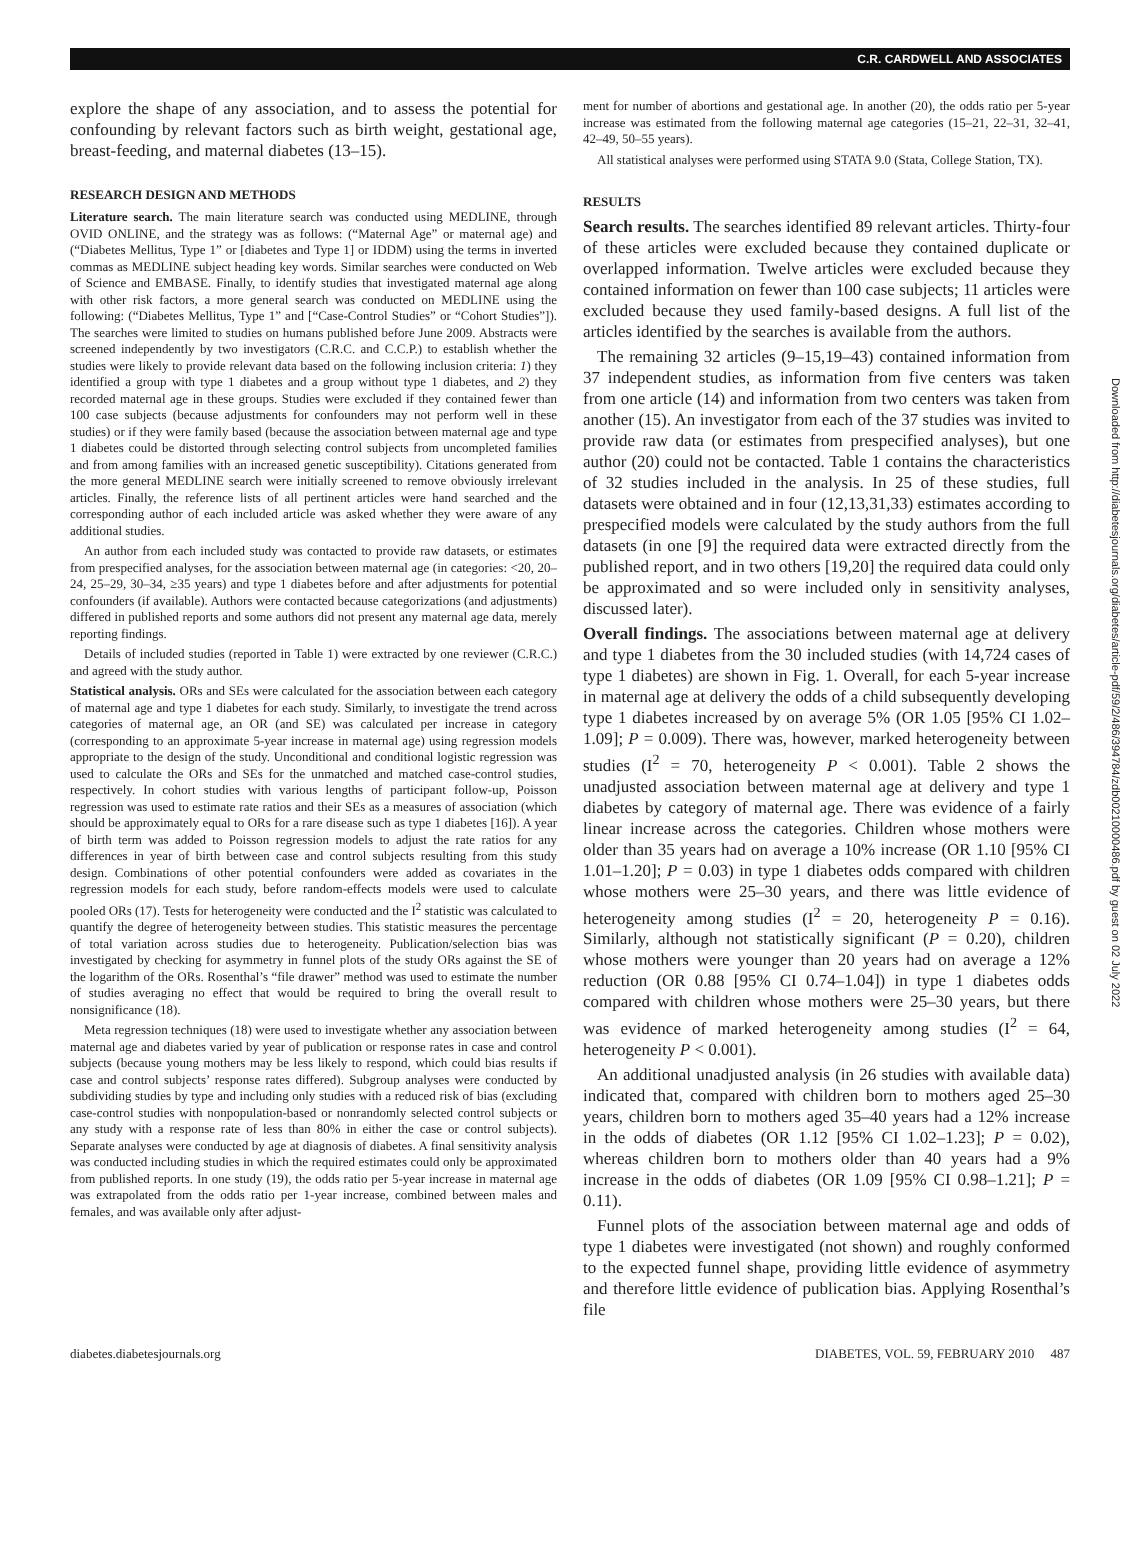C.R. CARDWELL AND ASSOCIATES
explore the shape of any association, and to assess the potential for confounding by relevant factors such as birth weight, gestational age, breast-feeding, and maternal diabetes (13–15).
RESEARCH DESIGN AND METHODS
Literature search. The main literature search was conducted using MEDLINE, through OVID ONLINE, and the strategy was as follows: (“Maternal Age” or maternal age) and (“Diabetes Mellitus, Type 1” or [diabetes and Type 1] or IDDM) using the terms in inverted commas as MEDLINE subject heading key words. Similar searches were conducted on Web of Science and EMBASE. Finally, to identify studies that investigated maternal age along with other risk factors, a more general search was conducted on MEDLINE using the following: (“Diabetes Mellitus, Type 1” and [“Case-Control Studies” or “Cohort Studies”]). The searches were limited to studies on humans published before June 2009. Abstracts were screened independently by two investigators (C.R.C. and C.C.P.) to establish whether the studies were likely to provide relevant data based on the following inclusion criteria: 1) they identified a group with type 1 diabetes and a group without type 1 diabetes, and 2) they recorded maternal age in these groups. Studies were excluded if they contained fewer than 100 case subjects (because adjustments for confounders may not perform well in these studies) or if they were family based (because the association between maternal age and type 1 diabetes could be distorted through selecting control subjects from uncompleted families and from among families with an increased genetic susceptibility). Citations generated from the more general MEDLINE search were initially screened to remove obviously irrelevant articles. Finally, the reference lists of all pertinent articles were hand searched and the corresponding author of each included article was asked whether they were aware of any additional studies.
An author from each included study was contacted to provide raw datasets, or estimates from prespecified analyses, for the association between maternal age (in categories: <20, 20–24, 25–29, 30–34, ≥35 years) and type 1 diabetes before and after adjustments for potential confounders (if available). Authors were contacted because categorizations (and adjustments) differed in published reports and some authors did not present any maternal age data, merely reporting findings.
Details of included studies (reported in Table 1) were extracted by one reviewer (C.R.C.) and agreed with the study author.
Statistical analysis. ORs and SEs were calculated for the association between each category of maternal age and type 1 diabetes for each study. Similarly, to investigate the trend across categories of maternal age, an OR (and SE) was calculated per increase in category (corresponding to an approximate 5-year increase in maternal age) using regression models appropriate to the design of the study. Unconditional and conditional logistic regression was used to calculate the ORs and SEs for the unmatched and matched case-control studies, respectively. In cohort studies with various lengths of participant follow-up, Poisson regression was used to estimate rate ratios and their SEs as a measures of association (which should be approximately equal to ORs for a rare disease such as type 1 diabetes [16]). A year of birth term was added to Poisson regression models to adjust the rate ratios for any differences in year of birth between case and control subjects resulting from this study design. Combinations of other potential confounders were added as covariates in the regression models for each study, before random-effects models were used to calculate pooled ORs (17). Tests for heterogeneity were conducted and the I<sup>2</sup> statistic was calculated to quantify the degree of heterogeneity between studies. This statistic measures the percentage of total variation across studies due to heterogeneity. Publication/selection bias was investigated by checking for asymmetry in funnel plots of the study ORs against the SE of the logarithm of the ORs. Rosenthal’s “file drawer” method was used to estimate the number of studies averaging no effect that would be required to bring the overall result to nonsignificance (18).
Meta regression techniques (18) were used to investigate whether any association between maternal age and diabetes varied by year of publication or response rates in case and control subjects (because young mothers may be less likely to respond, which could bias results if case and control subjects’ response rates differed). Subgroup analyses were conducted by subdividing studies by type and including only studies with a reduced risk of bias (excluding case-control studies with nonpopulation-based or nonrandomly selected control subjects or any study with a response rate of less than 80% in either the case or control subjects). Separate analyses were conducted by age at diagnosis of diabetes. A final sensitivity analysis was conducted including studies in which the required estimates could only be approximated from published reports. In one study (19), the odds ratio per 5-year increase in maternal age was extrapolated from the odds ratio per 1-year increase, combined between males and females, and was available only after adjust-
ment for number of abortions and gestational age. In another (20), the odds ratio per 5-year increase was estimated from the following maternal age categories (15–21, 22–31, 32–41, 42–49, 50–55 years).
All statistical analyses were performed using STATA 9.0 (Stata, College Station, TX).
RESULTS
Search results. The searches identified 89 relevant articles. Thirty-four of these articles were excluded because they contained duplicate or overlapped information. Twelve articles were excluded because they contained information on fewer than 100 case subjects; 11 articles were excluded because they used family-based designs. A full list of the articles identified by the searches is available from the authors.
The remaining 32 articles (9–15,19–43) contained information from 37 independent studies, as information from five centers was taken from one article (14) and information from two centers was taken from another (15). An investigator from each of the 37 studies was invited to provide raw data (or estimates from prespecified analyses), but one author (20) could not be contacted. Table 1 contains the characteristics of 32 studies included in the analysis. In 25 of these studies, full datasets were obtained and in four (12,13,31,33) estimates according to prespecified models were calculated by the study authors from the full datasets (in one [9] the required data were extracted directly from the published report, and in two others [19,20] the required data could only be approximated and so were included only in sensitivity analyses, discussed later).
Overall findings. The associations between maternal age at delivery and type 1 diabetes from the 30 included studies (with 14,724 cases of type 1 diabetes) are shown in Fig. 1. Overall, for each 5-year increase in maternal age at delivery the odds of a child subsequently developing type 1 diabetes increased by on average 5% (OR 1.05 [95% CI 1.02–1.09]; P = 0.009). There was, however, marked heterogeneity between studies (I<sup>2</sup> = 70, heterogeneity P < 0.001). Table 2 shows the unadjusted association between maternal age at delivery and type 1 diabetes by category of maternal age. There was evidence of a fairly linear increase across the categories. Children whose mothers were older than 35 years had on average a 10% increase (OR 1.10 [95% CI 1.01–1.20]; P = 0.03) in type 1 diabetes odds compared with children whose mothers were 25–30 years, and there was little evidence of heterogeneity among studies (I<sup>2</sup> = 20, heterogeneity P = 0.16). Similarly, although not statistically significant (P = 0.20), children whose mothers were younger than 20 years had on average a 12% reduction (OR 0.88 [95% CI 0.74–1.04]) in type 1 diabetes odds compared with children whose mothers were 25–30 years, but there was evidence of marked heterogeneity among studies (I<sup>2</sup> = 64, heterogeneity P < 0.001).
An additional unadjusted analysis (in 26 studies with available data) indicated that, compared with children born to mothers aged 25–30 years, children born to mothers aged 35–40 years had a 12% increase in the odds of diabetes (OR 1.12 [95% CI 1.02–1.23]; P = 0.02), whereas children born to mothers older than 40 years had a 9% increase in the odds of diabetes (OR 1.09 [95% CI 0.98–1.21]; P = 0.11).
Funnel plots of the association between maternal age and odds of type 1 diabetes were investigated (not shown) and roughly conformed to the expected funnel shape, providing little evidence of asymmetry and therefore little evidence of publication bias. Applying Rosenthal’s file
diabetes.diabetesjournals.org DIABETES, VOL. 59, FEBRUARY 2010 487
Downloaded from http://diabetesjournals.org/diabetes/article-pdf/59/2/486/394784/zdb00210000486.pdf by guest on 02 July 2022